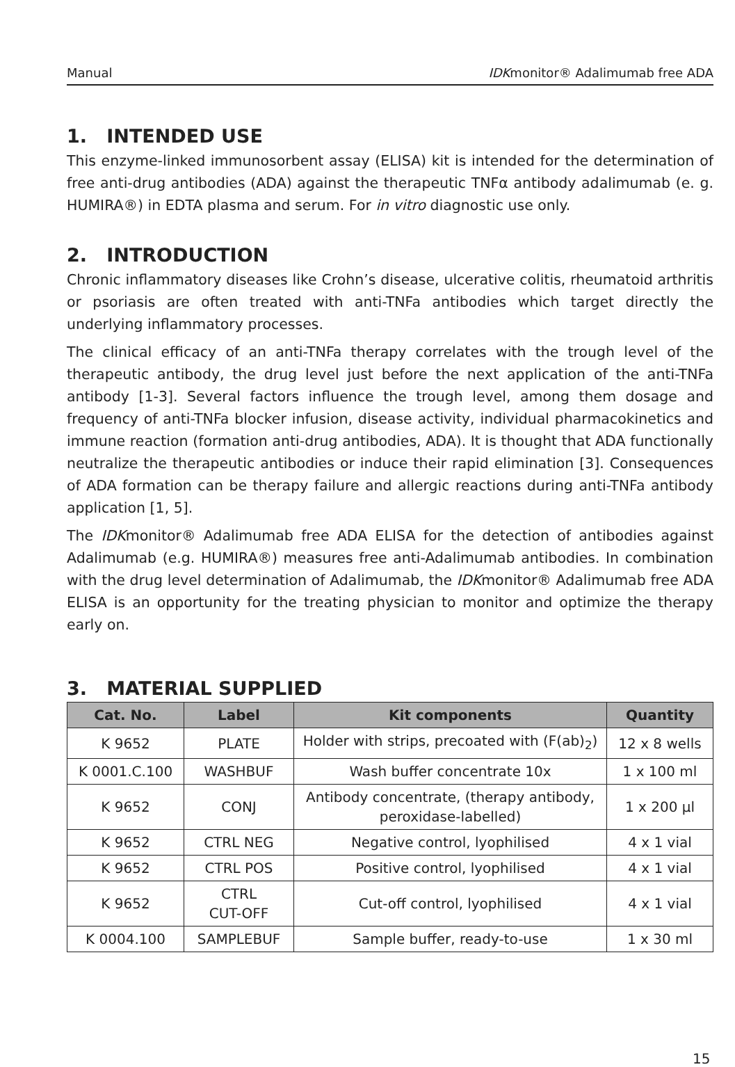Manual IDKmonitor® Adalimumab free ADA
1. INTENDED USE
This enzyme-linked immunosorbent assay (ELISA) kit is intended for the determination of free anti-drug antibodies (ADA) against the therapeutic TNFα antibody adalimumab (e. g. HUMIRA®) in EDTA plasma and serum. For in vitro diagnostic use only.
2. INTRODUCTION
Chronic inflammatory diseases like Crohn’s disease, ulcerative colitis, rheumatoid arthritis or psoriasis are often treated with anti-TNFa antibodies which target directly the underlying inflammatory processes.
The clinical efficacy of an anti-TNFa therapy correlates with the trough level of the therapeutic antibody, the drug level just before the next application of the anti-TNFa antibody [1-3]. Several factors influence the trough level, among them dosage and frequency of anti-TNFa blocker infusion, disease activity, individual pharmacokinetics and immune reaction (formation anti-drug antibodies, ADA). It is thought that ADA functionally neutralize the therapeutic antibodies or induce their rapid elimination [3]. Consequences of ADA formation can be therapy failure and allergic reactions during anti-TNFa antibody application [1, 5].
The IDKmonitor® Adalimumab free ADA ELISA for the detection of antibodies against Adalimumab (e.g. HUMIRA®) measures free anti-Adalimumab antibodies. In combination with the drug level determination of Adalimumab, the IDKmonitor® Adalimumab free ADA ELISA is an opportunity for the treating physician to monitor and optimize the therapy early on.
3. MATERIAL SUPPLIED
| Cat. No. | Label | Kit components | Quantity |
| --- | --- | --- | --- |
| K 9652 | PLATE | Holder with strips, precoated with (F(ab)<sub>2</sub>) | 12 x 8 wells |
| K 0001.C.100 | WASHBUF | Wash buffer concentrate 10x | 1 x 100 ml |
| K 9652 | CONJ | Antibody concentrate, (therapy antibody, peroxidase-labelled) | 1 x 200 µl |
| K 9652 | CTRL NEG | Negative control, lyophilised | 4 x 1 vial |
| K 9652 | CTRL POS | Positive control, lyophilised | 4 x 1 vial |
| K 9652 | CTRL CUT-OFF | Cut-off control, lyophilised | 4 x 1 vial |
| K 0004.100 | SAMPLEBUF | Sample buffer, ready-to-use | 1 x 30 ml |
15